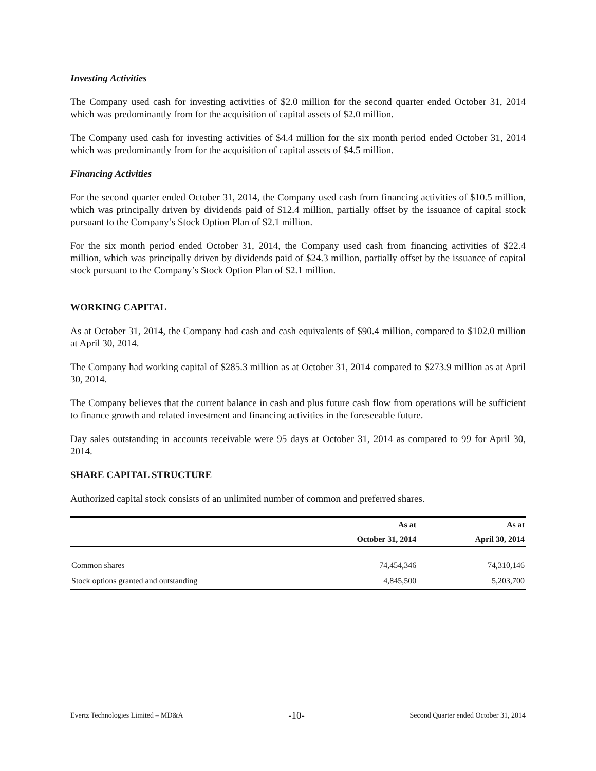Investing Activities
The Company used cash for investing activities of $2.0 million for the second quarter ended October 31, 2014 which was predominantly from for the acquisition of capital assets of $2.0 million.
The Company used cash for investing activities of $4.4 million for the six month period ended October 31, 2014 which was predominantly from for the acquisition of capital assets of $4.5 million.
Financing Activities
For the second quarter ended October 31, 2014, the Company used cash from financing activities of $10.5 million, which was principally driven by dividends paid of $12.4 million, partially offset by the issuance of capital stock pursuant to the Company’s Stock Option Plan of $2.1 million.
For the six month period ended October 31, 2014, the Company used cash from financing activities of $22.4 million, which was principally driven by dividends paid of $24.3 million, partially offset by the issuance of capital stock pursuant to the Company’s Stock Option Plan of $2.1 million.
WORKING CAPITAL
As at October 31, 2014, the Company had cash and cash equivalents of $90.4 million, compared to $102.0 million at April 30, 2014.
The Company had working capital of $285.3 million as at October 31, 2014 compared to $273.9 million as at April 30, 2014.
The Company believes that the current balance in cash and plus future cash flow from operations will be sufficient to finance growth and related investment and financing activities in the foreseeable future.
Day sales outstanding in accounts receivable were 95 days at October 31, 2014 as compared to 99 for April 30, 2014.
SHARE CAPITAL STRUCTURE
Authorized capital stock consists of an unlimited number of common and preferred shares.
| | As at | As at |
| --- | --- | --- |
| | October 31, 2014 | April 30, 2014 |
| Common shares | 74,454,346 | 74,310,146 |
| Stock options granted and outstanding | 4,845,500 | 5,203,700 |
Evertz Technologies Limited – MD&A -10- Second Quarter ended October 31, 2014